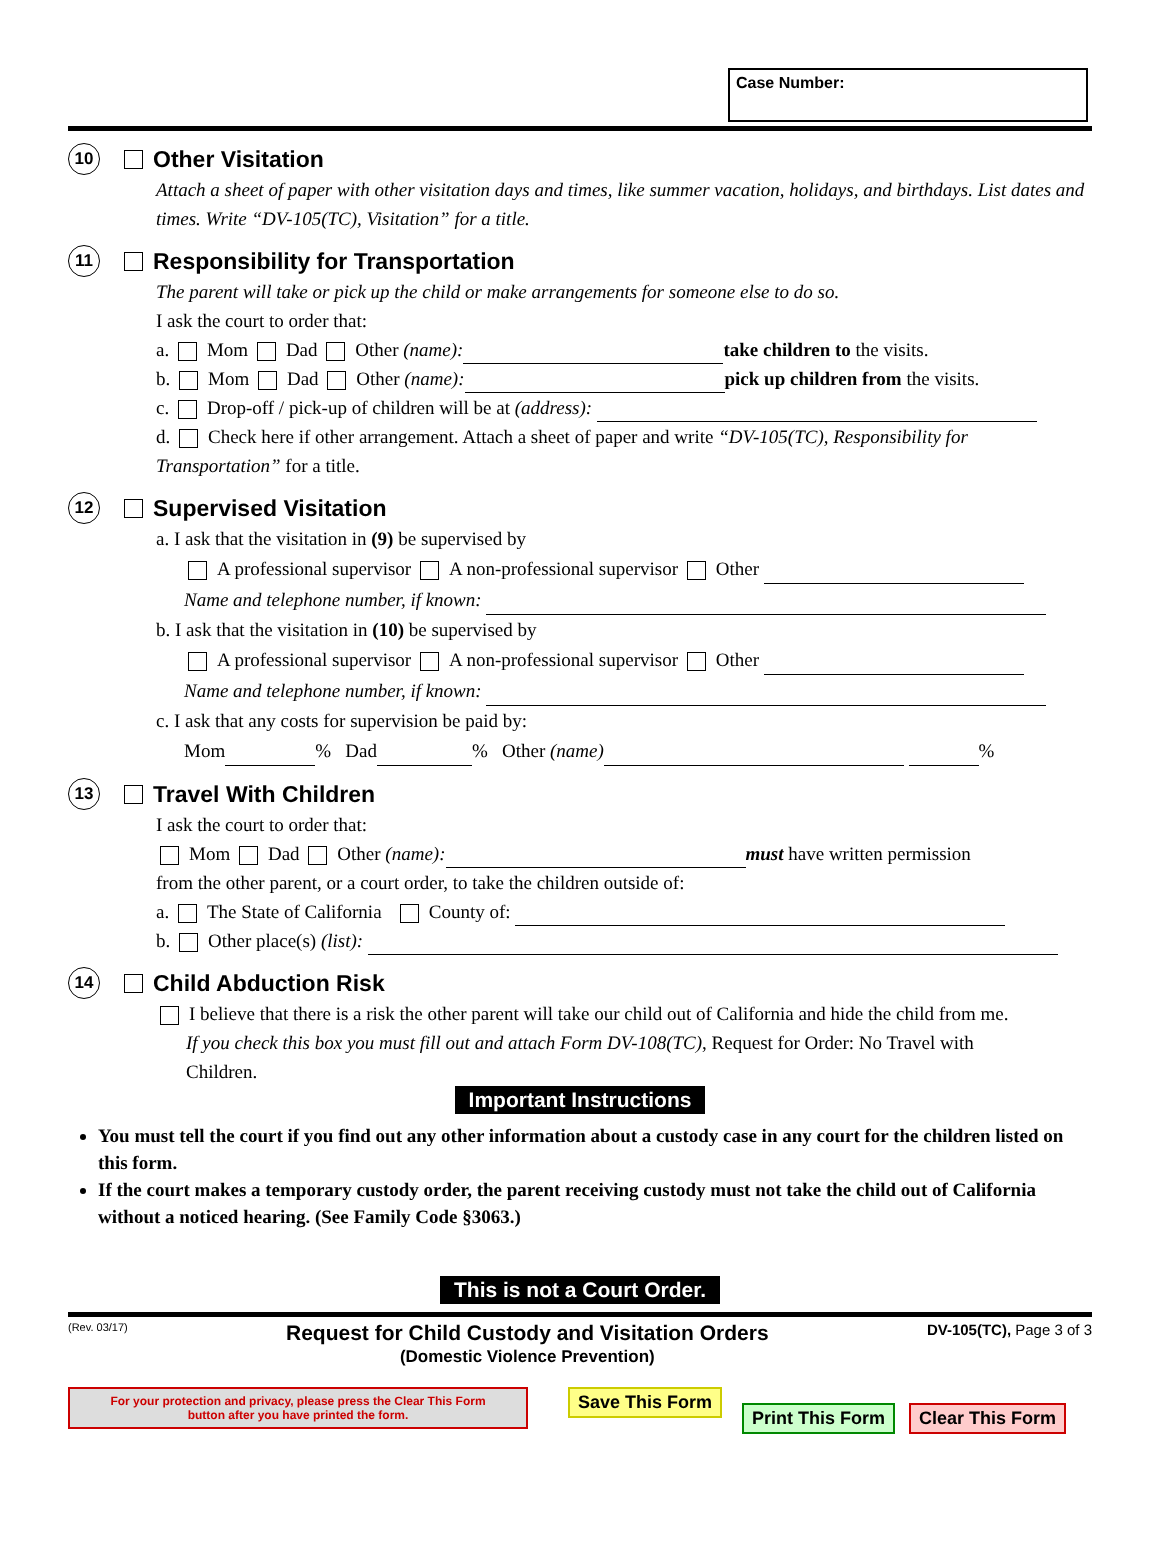Case Number:
10
Other Visitation
Attach a sheet of paper with other visitation days and times, like summer vacation, holidays, and birthdays. List dates and times. Write “DV-105(TC), Visitation” for a title.
11
Responsibility for Transportation
The parent will take or pick up the child or make arrangements for someone else to do so.
I ask the court to order that:
a. Mom Dad Other (name): take children to the visits.
b. Mom Dad Other (name): pick up children from the visits.
c. Drop-off / pick-up of children will be at (address):
d. Check here if other arrangement. Attach a sheet of paper and write “DV-105(TC), Responsibility for Transportation” for a title.
12
Supervised Visitation
a. I ask that the visitation in (9) be supervised by
A professional supervisor A non-professional supervisor Other
Name and telephone number, if known:
b. I ask that the visitation in (10) be supervised by
A professional supervisor A non-professional supervisor Other
Name and telephone number, if known:
c. I ask that any costs for supervision be paid by:
Mom % Dad % Other (name) %
13
Travel With Children
I ask the court to order that:
Mom Dad Other (name): must have written permission
from the other parent, or a court order, to take the children outside of:
a. The State of California County of:
b. Other place(s) (list):
14
Child Abduction Risk
I believe that there is a risk the other parent will take our child out of California and hide the child from me.
If you check this box you must fill out and attach Form DV-108(TC), Request for Order: No Travel with
Children.
Important Instructions
You must tell the court if you find out any other information about a custody case in any court for the children listed on this form.
If the court makes a temporary custody order, the parent receiving custody must not take the child out of California without a noticed hearing. (See Family Code §3063.)
This is not a Court Order.
(Rev. 03/17) Request for Child Custody and Visitation Orders
(Domestic Violence Prevention) DV-105(TC), Page 3 of 3
For your protection and privacy, please press the Clear This Form
button after you have printed the form.
Save This Form Print This Form Clear This Form